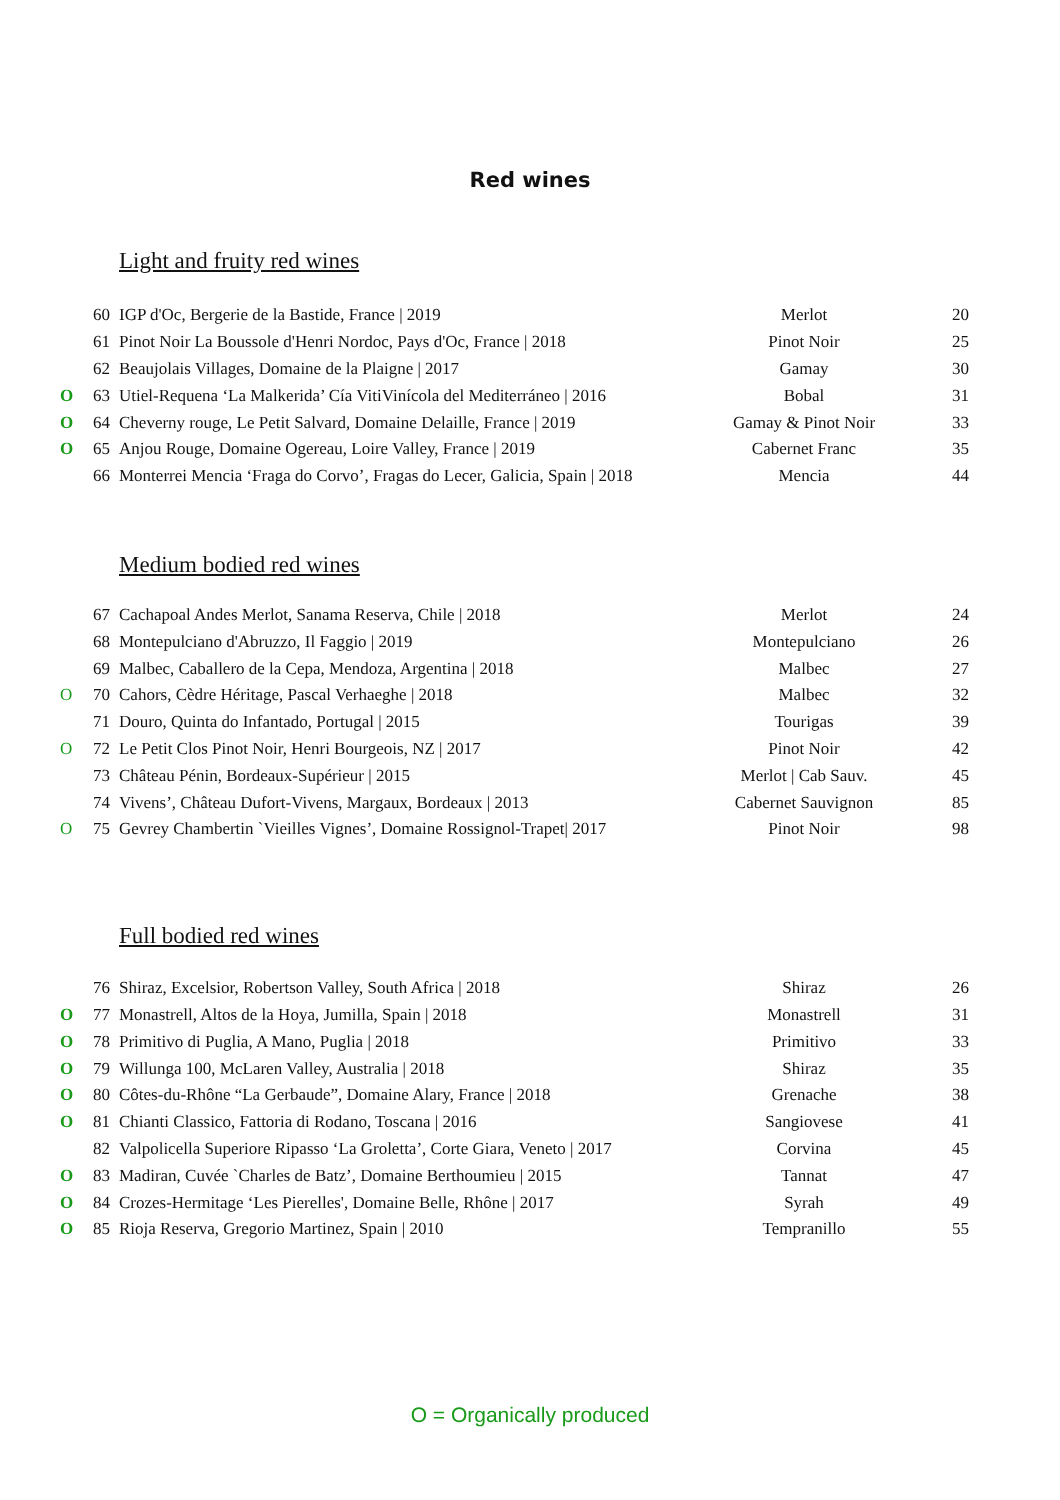Red wines
Light and fruity red wines
| | 60 | IGP d'Oc, Bergerie de la Bastide, France / 2019 | Merlot | 20 |
| | 61 | Pinot Noir La Boussole d'Henri Nordoc, Pays d'Oc, France / 2018 | Pinot Noir | 25 |
| | 62 | Beaujolais Villages, Domaine de la Plaigne / 2017 | Gamay | 30 |
| O | 63 | Utiel-Requena ‘La Malkerida’ Cía VitiVinícola del Mediterráneo / 2016 | Bobal | 31 |
| O | 64 | Cheverny rouge, Le Petit Salvard, Domaine Delaille, France / 2019 | Gamay & Pinot Noir | 33 |
| O | 65 | Anjou Rouge, Domaine Ogereau, Loire Valley, France / 2019 | Cabernet Franc | 35 |
| | 66 | Monterrei Mencia ‘Fraga do Corvo’, Fragas do Lecer, Galicia, Spain / 2018 | Mencia | 44 |
Medium bodied red wines
| | 67 | Cachapoal Andes Merlot, Sanama Reserva, Chile / 2018 | Merlot | 24 |
| | 68 | Montepulciano d'Abruzzo, Il Faggio / 2019 | Montepulciano | 26 |
| | 69 | Malbec, Caballero de la Cepa, Mendoza, Argentina / 2018 | Malbec | 27 |
| O | 70 | Cahors, Cèdre Héritage, Pascal Verhaeghe / 2018 | Malbec | 32 |
| | 71 | Douro, Quinta do Infantado, Portugal / 2015 | Tourigas | 39 |
| O | 72 | Le Petit Clos Pinot Noir, Henri Bourgeois, NZ / 2017 | Pinot Noir | 42 |
| | 73 | Château Pénin, Bordeaux-Supérieur / 2015 | Merlot / Cab Sauv. | 45 |
| | 74 | Vivens’, Château Dufort-Vivens, Margaux, Bordeaux / 2013 | Cabernet Sauvignon | 85 |
| O | 75 | Gevrey Chambertin `Vieilles Vignes’, Domaine Rossignol-Trapet/ 2017 | Pinot Noir | 98 |
Full bodied red wines
| | 76 | Shiraz, Excelsior, Robertson Valley, South Africa / 2018 | Shiraz | 26 |
| O | 77 | Monastrell, Altos de la Hoya, Jumilla, Spain / 2018 | Monastrell | 31 |
| O | 78 | Primitivo di Puglia, A Mano, Puglia / 2018 | Primitivo | 33 |
| O | 79 | Willunga 100, McLaren Valley, Australia / 2018 | Shiraz | 35 |
| O | 80 | Côtes-du-Rhône “La Gerbaude”, Domaine Alary, France / 2018 | Grenache | 38 |
| O | 81 | Chianti Classico, Fattoria di Rodano, Toscana / 2016 | Sangiovese | 41 |
| | 82 | Valpolicella Superiore Ripasso ‘La Groletta’, Corte Giara, Veneto / 2017 | Corvina | 45 |
| O | 83 | Madiran, Cuvée `Charles de Batz’, Domaine Berthoumieu / 2015 | Tannat | 47 |
| O | 84 | Crozes-Hermitage ‘Les Pierelles', Domaine Belle, Rhône / 2017 | Syrah | 49 |
| O | 85 | Rioja Reserva, Gregorio Martinez, Spain / 2010 | Tempranillo | 55 |
O = Organically produced